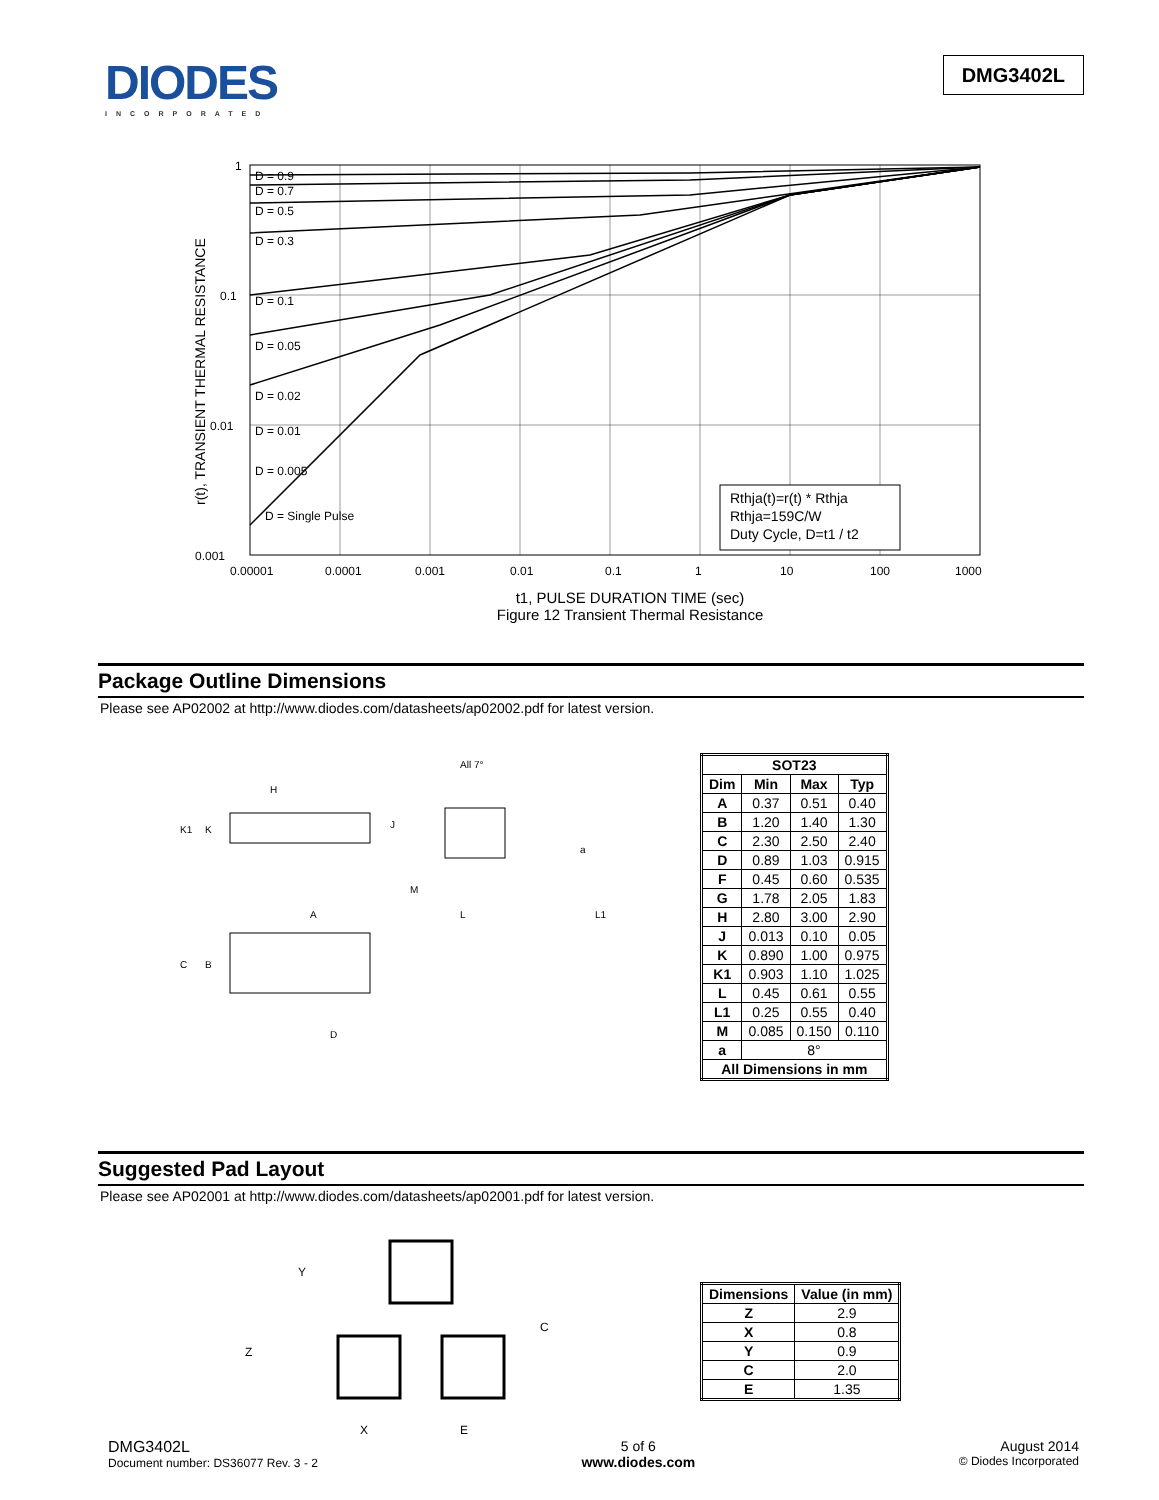DIODES
INCORPORATED
DMG3402L
D = 0.9
D = 0.7
D = 0.5
D = 0.3
D = 0.1
D = 0.05
D = 0.02
D = 0.01
D = 0.005
D = Single Pulse
Rthja(t)=r(t) * Rthja
Rthja=159C/W
Duty Cycle, D=t1 / t2
1
0.1
0.01
0.001
0.00001
0.0001
0.001
0.01
0.1
1
10
100
1000
r(t), TRANSIENT THERMAL RESISTANCE
t1, PULSE DURATION TIME (sec)
Figure 12 Transient Thermal Resistance
Package Outline Dimensions
Please see AP02002 at http://www.diodes.com/datasheets/ap02002.pdf for latest version.
H
K1
K
J
A
C
B
D
All 7°
a
M
L
L1
| SOT23 | | | |
| --- | --- | --- | --- |
| Dim | Min | Max | Typ |
| A | 0.37 | 0.51 | 0.40 |
| B | 1.20 | 1.40 | 1.30 |
| C | 2.30 | 2.50 | 2.40 |
| D | 0.89 | 1.03 | 0.915 |
| F | 0.45 | 0.60 | 0.535 |
| G | 1.78 | 2.05 | 1.83 |
| H | 2.80 | 3.00 | 2.90 |
| J | 0.013 | 0.10 | 0.05 |
| K | 0.890 | 1.00 | 0.975 |
| K1 | 0.903 | 1.10 | 1.025 |
| L | 0.45 | 0.61 | 0.55 |
| L1 | 0.25 | 0.55 | 0.40 |
| M | 0.085 | 0.150 | 0.110 |
| a | 8° | | |
| All Dimensions in mm | | | |
Suggested Pad Layout
Please see AP02001 at http://www.diodes.com/datasheets/ap02001.pdf for latest version.
Y
Z
C
X
E
| Dimensions | Value (in mm) |
| --- | --- |
| Z | 2.9 |
| X | 0.8 |
| Y | 0.9 |
| C | 2.0 |
| E | 1.35 |
DMG3402L
Document number: DS36077 Rev. 3 - 2
5 of 6
www.diodes.com
August 2014
© Diodes Incorporated